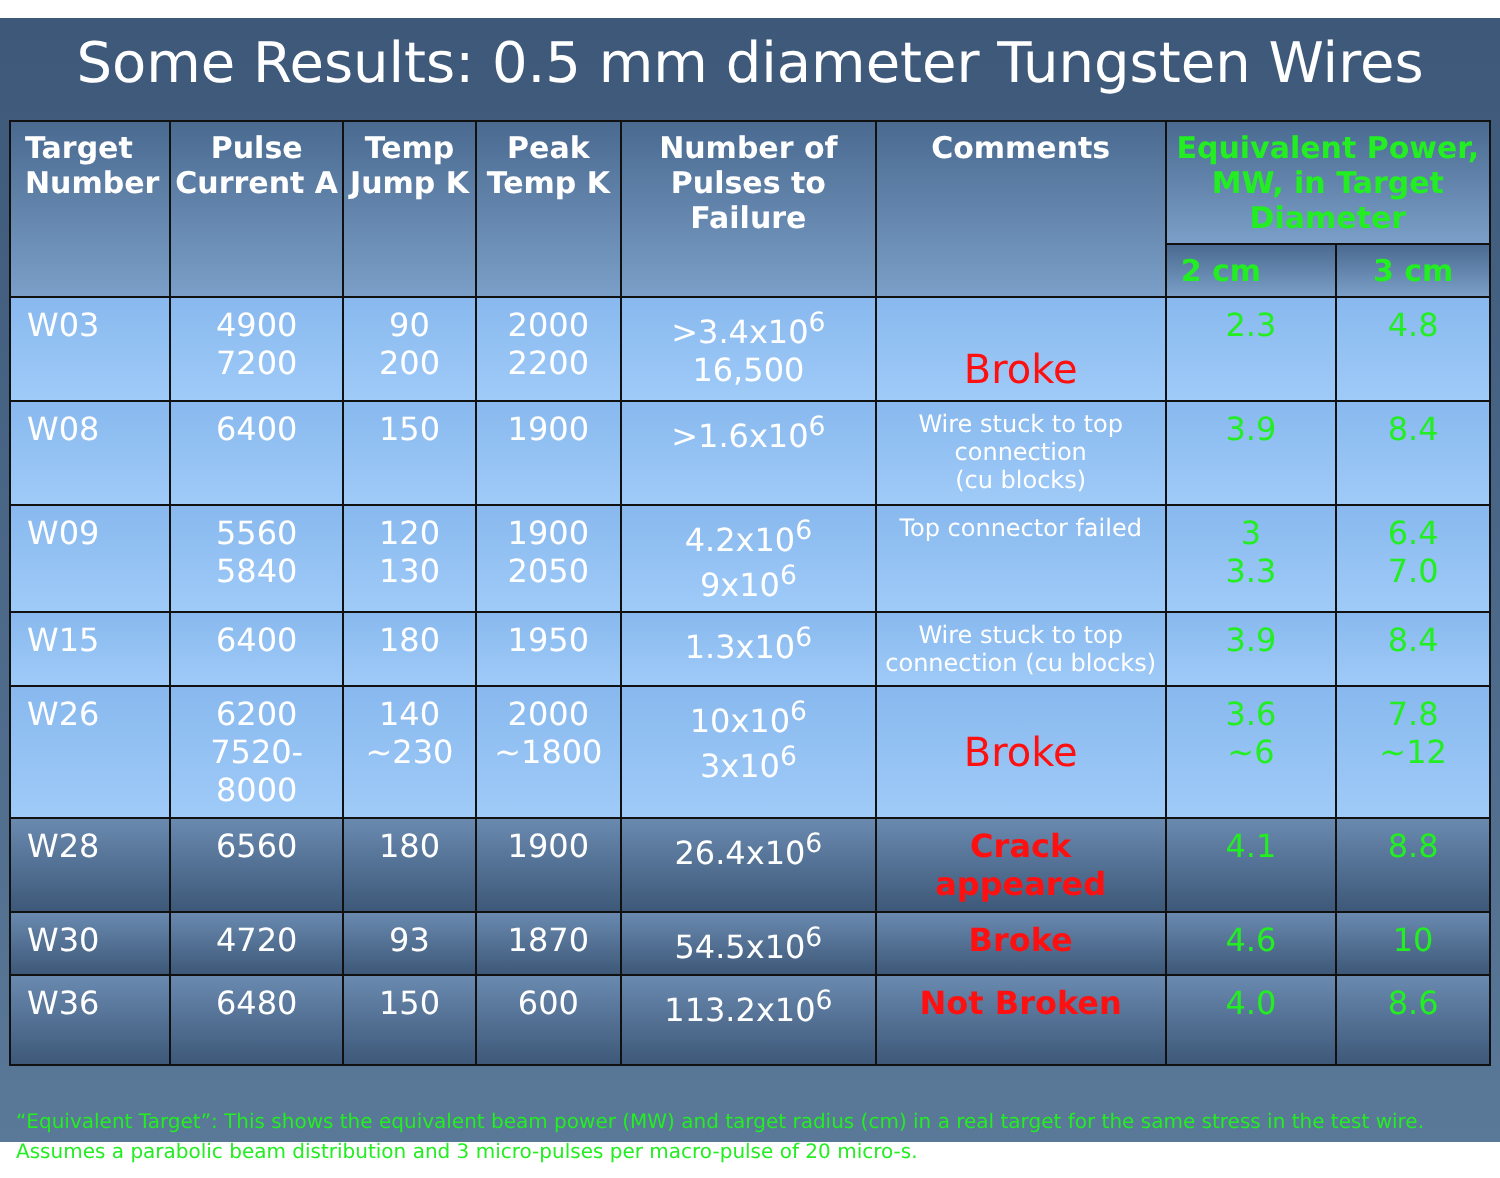Some Results: 0.5 mm diameter Tungsten Wires
| Target Number | Pulse Current A | Temp Jump K | Peak Temp K | Number of Pulses to Failure | Comments | Equivalent Power, MW, in Target Diameter | |
| --- | --- | --- | --- | --- | --- | --- | --- |
| | | | | | | 2 cm | 3 cm |
| W03 | 4900 7200 | 90 200 | 2000 2200 | >3.4x10<sup>6</sup> 16,500 | Broke | 2.3 | 4.8 |
| W08 | 6400 | 150 | 1900 | >1.6x10<sup>6</sup> | Wire stuck to top connection (cu blocks) | 3.9 | 8.4 |
| W09 | 5560 5840 | 120 130 | 1900 2050 | 4.2x10<sup>6</sup> 9x10<sup>6</sup> | Top connector failed | 3 3.3 | 6.4 7.0 |
| W15 | 6400 | 180 | 1950 | 1.3x10<sup>6</sup> | Wire stuck to top connection (cu blocks) | 3.9 | 8.4 |
| W26 | 6200 7520- 8000 | 140 ~230 | 2000 ~1800 | 10x10<sup>6</sup> 3x10<sup>6</sup> | Broke | 3.6 ~6 | 7.8 ~12 |
| W28 | 6560 | 180 | 1900 | 26.4x10<sup>6</sup> | Crack appeared | 4.1 | 8.8 |
| W30 | 4720 | 93 | 1870 | 54.5x10<sup>6</sup> | Broke | 4.6 | 10 |
| W36 | 6480 | 150 | 600 | 113.2x10<sup>6</sup> | Not Broken | 4.0 | 8.6 |
“Equivalent Target”: This shows the equivalent beam power (MW) and target radius (cm) in a real target for the same stress in the test wire. Assumes a parabolic beam distribution and 3 micro-pulses per macro-pulse of 20 micro-s.